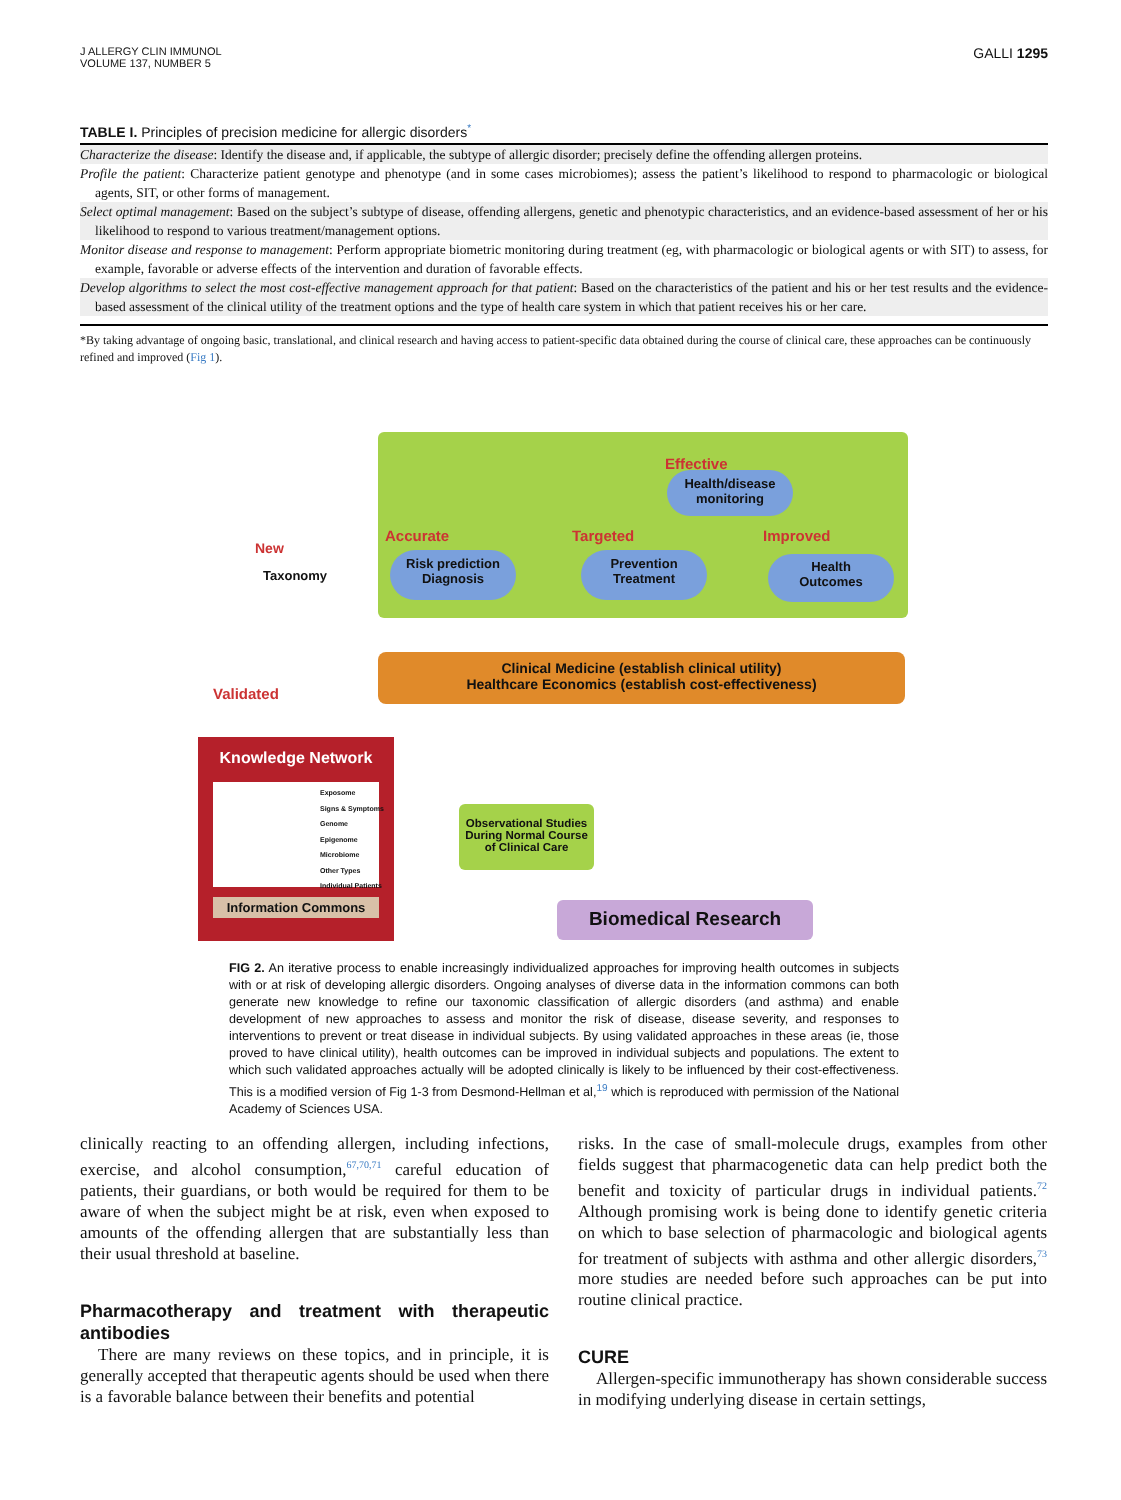J ALLERGY CLIN IMMUNOL
VOLUME 137, NUMBER 5
GALLI 1295
TABLE I. Principles of precision medicine for allergic disorders<sup>*</sup>
| Characterize the disease : Identify the disease and, if applicable, the subtype of allergic disorder; precisely define the offending allergen proteins. |
| Profile the patient : Characterize patient genotype and phenotype (and in some cases microbiomes); assess the patient’s likelihood to respond to pharmacologic or biological agents, SIT, or other forms of management. |
| Select optimal management : Based on the subject’s subtype of disease, offending allergens, genetic and phenotypic characteristics, and an evidence-based assessment of her or his likelihood to respond to various treatment/management options. |
| Monitor disease and response to management : Perform appropriate biometric monitoring during treatment (eg, with pharmacologic or biological agents or with SIT) to assess, for example, favorable or adverse effects of the intervention and duration of favorable effects. |
| Develop algorithms to select the most cost-effective management approach for that patient : Based on the characteristics of the patient and his or her test results and the evidence-based assessment of the clinical utility of the treatment options and the type of health care system in which that patient receives his or her care. |
*By taking advantage of ongoing basic, translational, and clinical research and having access to patient-specific data obtained during the course of clinical care, these approaches can be continuously refined and improved (Fig 1).
Effective
Health/disease monitoring
Accurate Targeted Improved
New
Taxonomy
Risk prediction
Diagnosis
Prevention
Treatment
Health
Outcomes
Clinical Medicine (establish clinical utility)
Healthcare Economics (establish cost-effectiveness)
Validated
Knowledge Network
Exposome
Signs & Symptoms
Genome
Epigenome
Microbiome
Other Types
Individual Patients
Information Commons
Observational Studies During Normal Course of Clinical Care
Biomedical Research
FIG 2. An iterative process to enable increasingly individualized approaches for improving health outcomes in subjects with or at risk of developing allergic disorders. Ongoing analyses of diverse data in the information commons can both generate new knowledge to refine our taxonomic classification of allergic disorders (and asthma) and enable development of new approaches to assess and monitor the risk of disease, disease severity, and responses to interventions to prevent or treat disease in individual subjects. By using validated approaches in these areas (ie, those proved to have clinical utility), health outcomes can be improved in individual subjects and populations. The extent to which such validated approaches actually will be adopted clinically is likely to be influenced by their cost-effectiveness. This is a modified version of Fig 1-3 from Desmond-Hellman et al,<sup>19</sup> which is reproduced with permission of the National Academy of Sciences USA.
clinically reacting to an offending allergen, including infections, exercise, and alcohol consumption,<sup>67,70,71</sup> careful education of patients, their guardians, or both would be required for them to be aware of when the subject might be at risk, even when exposed to amounts of the offending allergen that are substantially less than their usual threshold at baseline.
Pharmacotherapy and treatment with therapeutic antibodies
There are many reviews on these topics, and in principle, it is generally accepted that therapeutic agents should be used when there is a favorable balance between their benefits and potential
risks. In the case of small-molecule drugs, examples from other fields suggest that pharmacogenetic data can help predict both the benefit and toxicity of particular drugs in individual patients.<sup>72</sup> Although promising work is being done to identify genetic criteria on which to base selection of pharmacologic and biological agents for treatment of subjects with asthma and other allergic disorders,<sup>73</sup> more studies are needed before such approaches can be put into routine clinical practice.
CURE
Allergen-specific immunotherapy has shown considerable success in modifying underlying disease in certain settings,